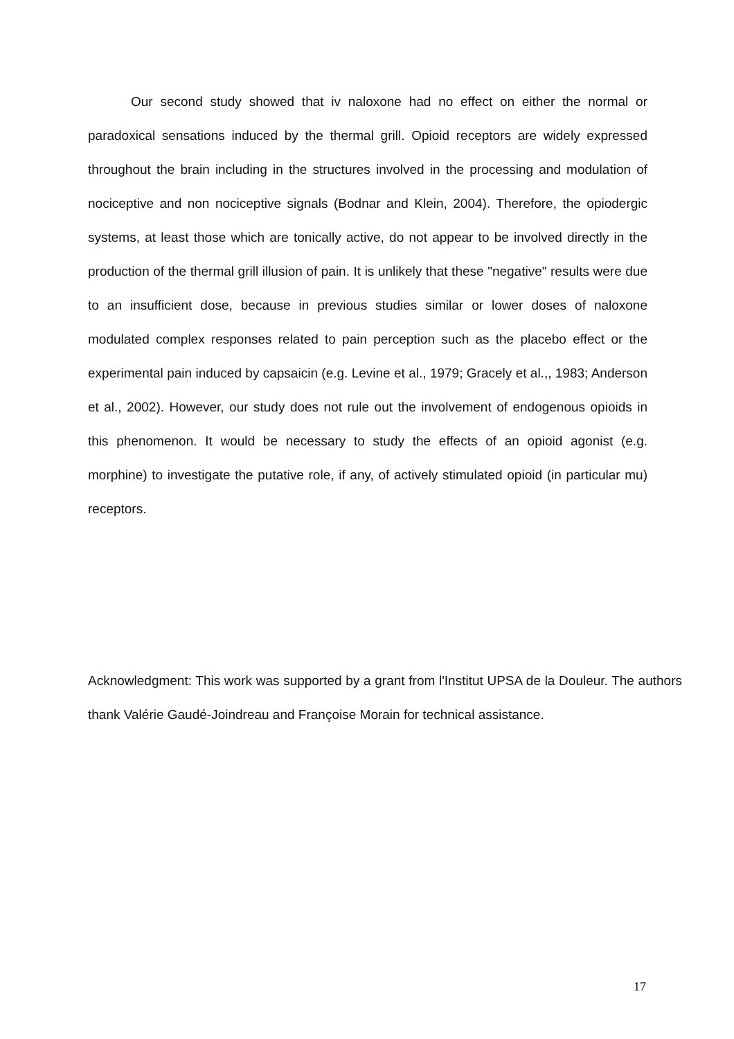Our second study showed that iv naloxone had no effect on either the normal or paradoxical sensations induced by the thermal grill. Opioid receptors are widely expressed throughout the brain including in the structures involved in the processing and modulation of nociceptive and non nociceptive signals (Bodnar and Klein, 2004). Therefore, the opiodergic systems, at least those which are tonically active, do not appear to be involved directly in the production of the thermal grill illusion of pain. It is unlikely that these "negative" results were due to an insufficient dose, because in previous studies similar or lower doses of naloxone modulated complex responses related to pain perception such as the placebo effect or the experimental pain induced by capsaicin (e.g. Levine et al., 1979; Gracely et al.,, 1983; Anderson et al., 2002). However, our study does not rule out the involvement of endogenous opioids in this phenomenon. It would be necessary to study the effects of an opioid agonist (e.g. morphine) to investigate the putative role, if any, of actively stimulated opioid (in particular mu) receptors.
Acknowledgment: This work was supported by a grant from l'Institut UPSA de la Douleur. The authors thank Valérie Gaudé-Joindreau and Françoise Morain for technical assistance.
17